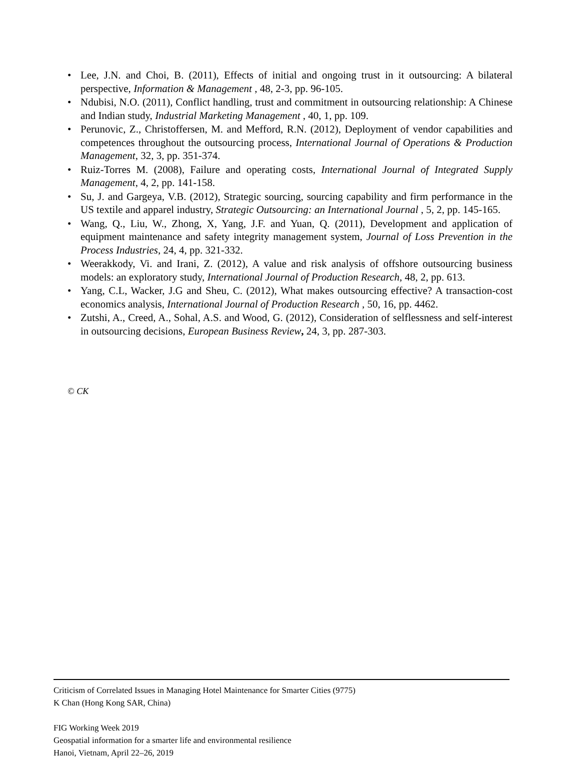• Lee, J.N. and Choi, B. (2011), Effects of initial and ongoing trust in it outsourcing: A bilateral perspective, Information & Management , 48, 2-3, pp. 96-105.
• Ndubisi, N.O. (2011), Conflict handling, trust and commitment in outsourcing relationship: A Chinese and Indian study, Industrial Marketing Management , 40, 1, pp. 109.
• Perunovic, Z., Christoffersen, M. and Mefford, R.N. (2012), Deployment of vendor capabilities and competences throughout the outsourcing process, International Journal of Operations & Production Management, 32, 3, pp. 351-374.
• Ruiz-Torres M. (2008), Failure and operating costs, International Journal of Integrated Supply Management, 4, 2, pp. 141-158.
• Su, J. and Gargeya, V.B. (2012), Strategic sourcing, sourcing capability and firm performance in the US textile and apparel industry, Strategic Outsourcing: an International Journal , 5, 2, pp. 145-165.
• Wang, Q., Liu, W., Zhong, X, Yang, J.F. and Yuan, Q. (2011), Development and application of equipment maintenance and safety integrity management system, Journal of Loss Prevention in the Process Industries, 24, 4, pp. 321-332.
• Weerakkody, Vi. and Irani, Z. (2012), A value and risk analysis of offshore outsourcing business models: an exploratory study, International Journal of Production Research, 48, 2, pp. 613.
• Yang, C.L, Wacker, J.G and Sheu, C. (2012), What makes outsourcing effective? A transaction-cost economics analysis, International Journal of Production Research , 50, 16, pp. 4462.
• Zutshi, A., Creed, A., Sohal, A.S. and Wood, G. (2012), Consideration of selflessness and self-interest in outsourcing decisions, European Business Review, 24, 3, pp. 287-303.
© CK
Criticism of Correlated Issues in Managing Hotel Maintenance for Smarter Cities (9775)
K Chan (Hong Kong SAR, China)
FIG Working Week 2019
Geospatial information for a smarter life and environmental resilience
Hanoi, Vietnam, April 22–26, 2019